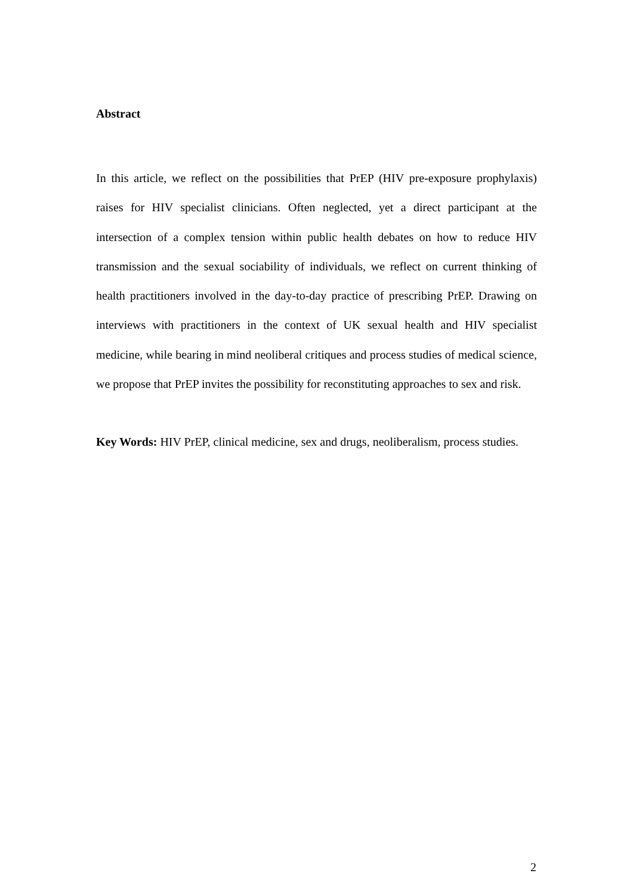Abstract
In this article, we reflect on the possibilities that PrEP (HIV pre-exposure prophylaxis) raises for HIV specialist clinicians. Often neglected, yet a direct participant at the intersection of a complex tension within public health debates on how to reduce HIV transmission and the sexual sociability of individuals, we reflect on current thinking of health practitioners involved in the day-to-day practice of prescribing PrEP. Drawing on interviews with practitioners in the context of UK sexual health and HIV specialist medicine, while bearing in mind neoliberal critiques and process studies of medical science, we propose that PrEP invites the possibility for reconstituting approaches to sex and risk.
Key Words: HIV PrEP, clinical medicine, sex and drugs, neoliberalism, process studies.
2